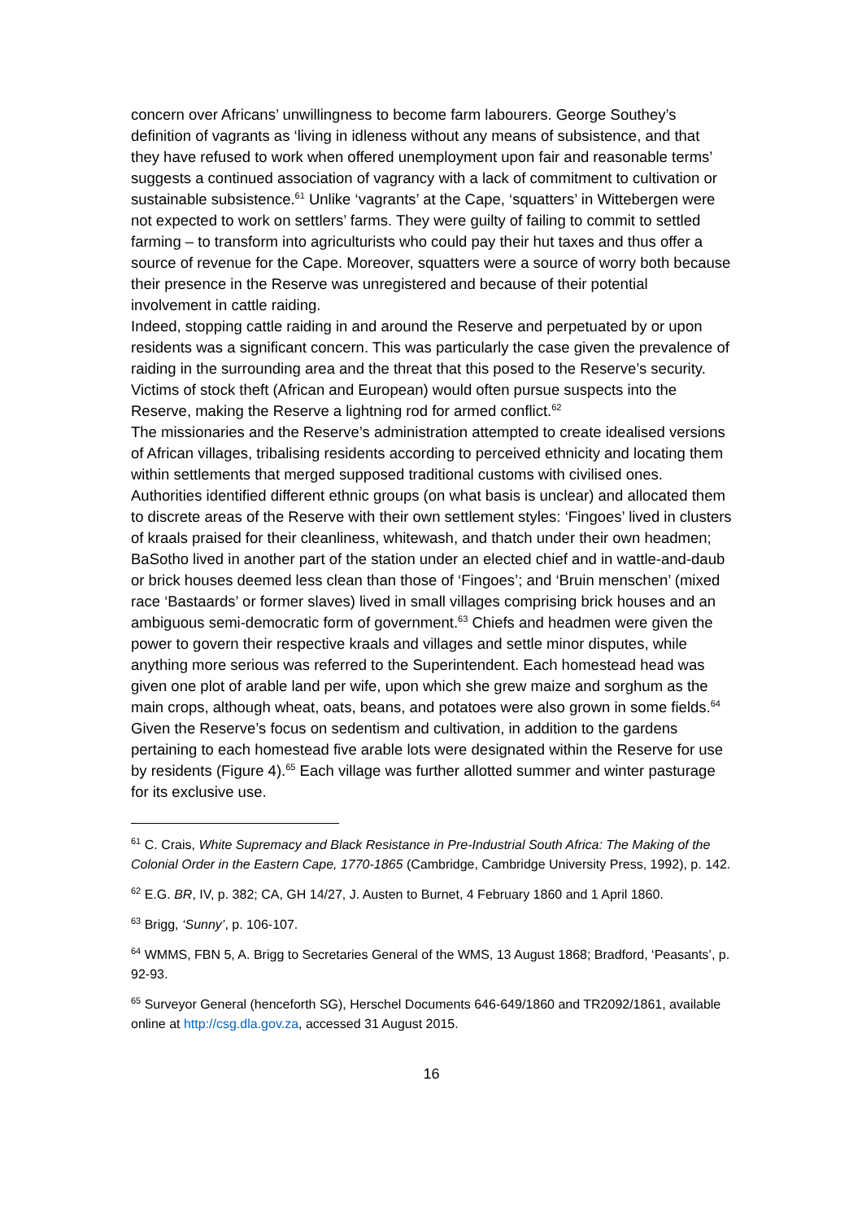concern over Africans’ unwillingness to become farm labourers. George Southey’s definition of vagrants as ‘living in idleness without any means of subsistence, and that they have refused to work when offered unemployment upon fair and reasonable terms’ suggests a continued association of vagrancy with a lack of commitment to cultivation or sustainable subsistence.<sup>61</sup> Unlike ‘vagrants’ at the Cape, ‘squatters’ in Wittebergen were not expected to work on settlers’ farms. They were guilty of failing to commit to settled farming – to transform into agriculturists who could pay their hut taxes and thus offer a source of revenue for the Cape. Moreover, squatters were a source of worry both because their presence in the Reserve was unregistered and because of their potential involvement in cattle raiding.
Indeed, stopping cattle raiding in and around the Reserve and perpetuated by or upon residents was a significant concern. This was particularly the case given the prevalence of raiding in the surrounding area and the threat that this posed to the Reserve’s security. Victims of stock theft (African and European) would often pursue suspects into the Reserve, making the Reserve a lightning rod for armed conflict.<sup>62</sup>
The missionaries and the Reserve’s administration attempted to create idealised versions of African villages, tribalising residents according to perceived ethnicity and locating them within settlements that merged supposed traditional customs with civilised ones. Authorities identified different ethnic groups (on what basis is unclear) and allocated them to discrete areas of the Reserve with their own settlement styles: ‘Fingoes’ lived in clusters of kraals praised for their cleanliness, whitewash, and thatch under their own headmen; BaSotho lived in another part of the station under an elected chief and in wattle-and-daub or brick houses deemed less clean than those of ‘Fingoes’; and ‘Bruin menschen’ (mixed race ‘Bastaards’ or former slaves) lived in small villages comprising brick houses and an ambiguous semi-democratic form of government.<sup>63</sup> Chiefs and headmen were given the power to govern their respective kraals and villages and settle minor disputes, while anything more serious was referred to the Superintendent. Each homestead head was given one plot of arable land per wife, upon which she grew maize and sorghum as the main crops, although wheat, oats, beans, and potatoes were also grown in some fields.<sup>64</sup> Given the Reserve’s focus on sedentism and cultivation, in addition to the gardens pertaining to each homestead five arable lots were designated within the Reserve for use by residents (Figure 4).<sup>65</sup> Each village was further allotted summer and winter pasturage for its exclusive use.
<sup>61</sup> C. Crais, White Supremacy and Black Resistance in Pre-Industrial South Africa: The Making of the Colonial Order in the Eastern Cape, 1770-1865 (Cambridge, Cambridge University Press, 1992), p. 142.
<sup>62</sup> E.G. BR, IV, p. 382; CA, GH 14/27, J. Austen to Burnet, 4 February 1860 and 1 April 1860.
<sup>63</sup> Brigg, ‘Sunny’, p. 106-107.
<sup>64</sup> WMMS, FBN 5, A. Brigg to Secretaries General of the WMS, 13 August 1868; Bradford, ‘Peasants’, p. 92-93.
<sup>65</sup> Surveyor General (henceforth SG), Herschel Documents 646-649/1860 and TR2092/1861, available online at http://csg.dla.gov.za, accessed 31 August 2015.
16